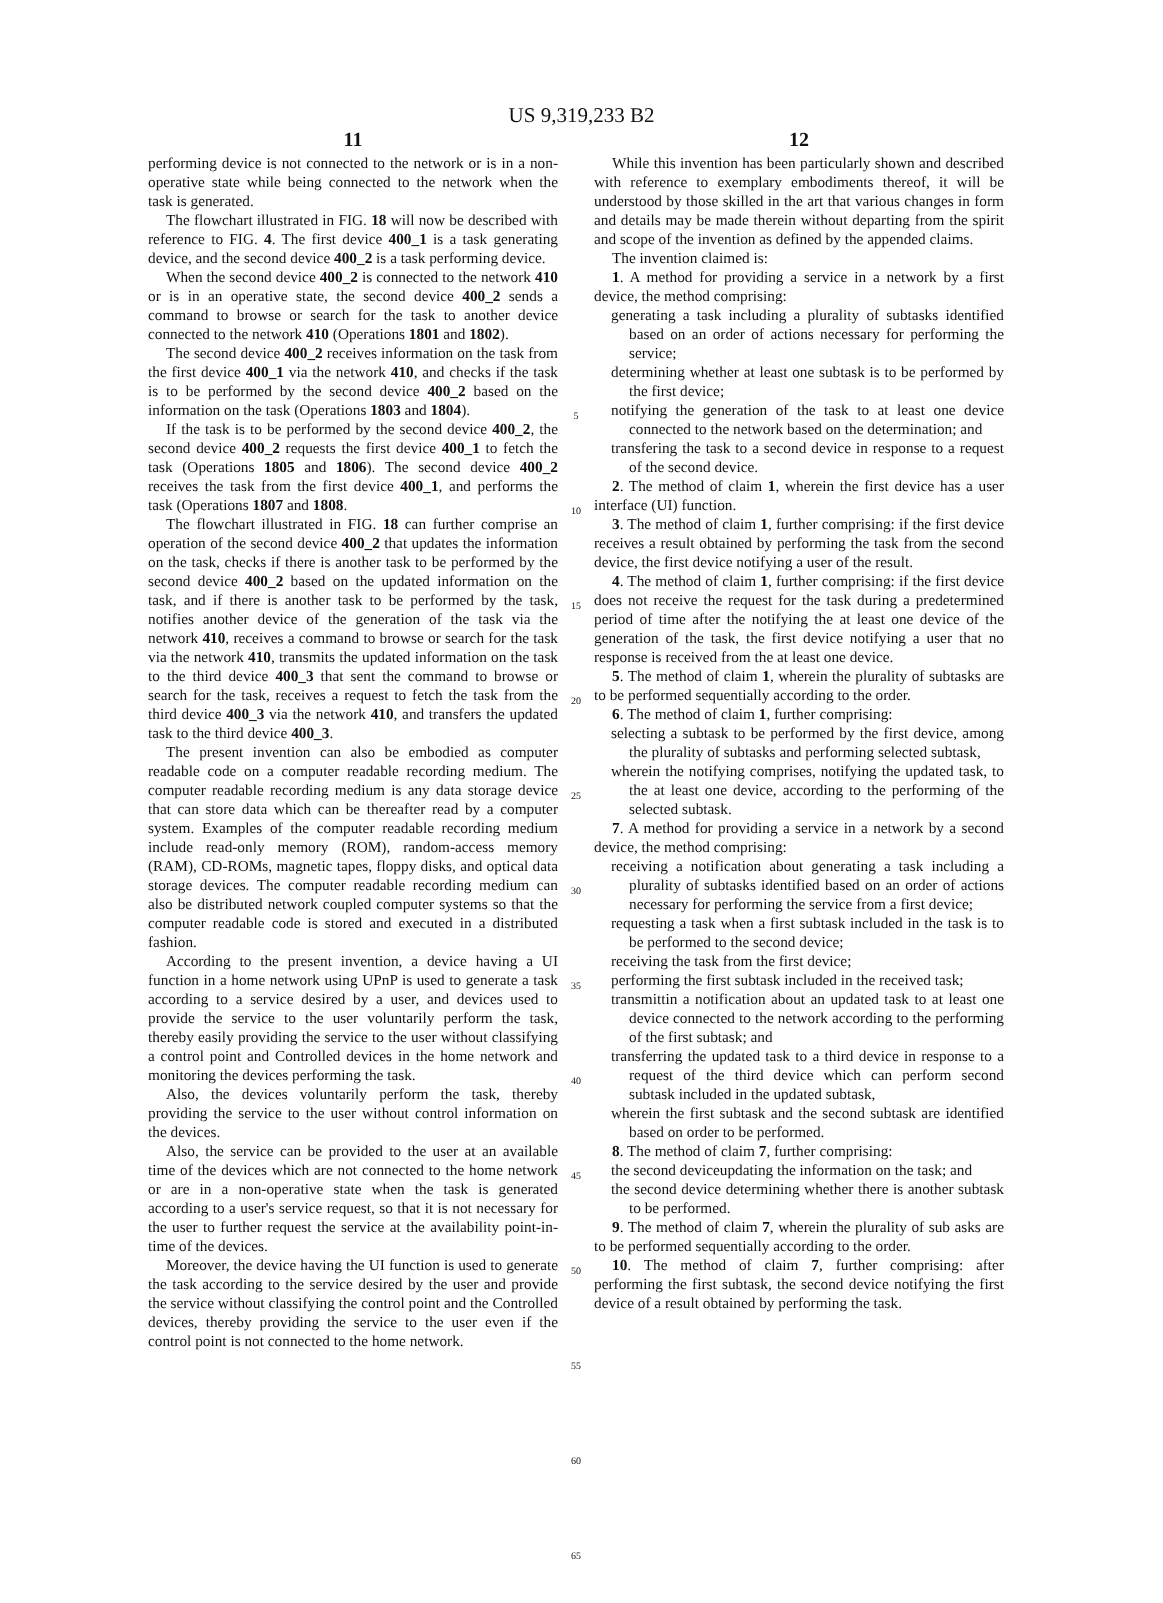US 9,319,233 B2
11
performing device is not connected to the network or is in a non-operative state while being connected to the network when the task is generated.
The flowchart illustrated in FIG. 18 will now be described with reference to FIG. 4. The first device 400_1 is a task generating device, and the second device 400_2 is a task performing device.
When the second device 400_2 is connected to the network 410 or is in an operative state, the second device 400_2 sends a command to browse or search for the task to another device connected to the network 410 (Operations 1801 and 1802).
The second device 400_2 receives information on the task from the first device 400_1 via the network 410, and checks if the task is to be performed by the second device 400_2 based on the information on the task (Operations 1803 and 1804).
If the task is to be performed by the second device 400_2, the second device 400_2 requests the first device 400_1 to fetch the task (Operations 1805 and 1806). The second device 400_2 receives the task from the first device 400_1, and performs the task (Operations 1807 and 1808.
The flowchart illustrated in FIG. 18 can further comprise an operation of the second device 400_2 that updates the information on the task, checks if there is another task to be performed by the second device 400_2 based on the updated information on the task, and if there is another task to be performed by the task, notifies another device of the generation of the task via the network 410, receives a command to browse or search for the task via the network 410, transmits the updated information on the task to the third device 400_3 that sent the command to browse or search for the task, receives a request to fetch the task from the third device 400_3 via the network 410, and transfers the updated task to the third device 400_3.
The present invention can also be embodied as computer readable code on a computer readable recording medium. The computer readable recording medium is any data storage device that can store data which can be thereafter read by a computer system. Examples of the computer readable recording medium include read-only memory (ROM), random-access memory (RAM), CD-ROMs, magnetic tapes, floppy disks, and optical data storage devices. The computer readable recording medium can also be distributed network coupled computer systems so that the computer readable code is stored and executed in a distributed fashion.
According to the present invention, a device having a UI function in a home network using UPnP is used to generate a task according to a service desired by a user, and devices used to provide the service to the user voluntarily perform the task, thereby easily providing the service to the user without classifying a control point and Controlled devices in the home network and monitoring the devices performing the task.
Also, the devices voluntarily perform the task, thereby providing the service to the user without control information on the devices.
Also, the service can be provided to the user at an available time of the devices which are not connected to the home network or are in a non-operative state when the task is generated according to a user's service request, so that it is not necessary for the user to further request the service at the availability point-in-time of the devices.
Moreover, the device having the UI function is used to generate the task according to the service desired by the user and provide the service without classifying the control point and the Controlled devices, thereby providing the service to the user even if the control point is not connected to the home network.
5
10
15
20
25
30
35
40
45
50
55
60
65
12
While this invention has been particularly shown and described with reference to exemplary embodiments thereof, it will be understood by those skilled in the art that various changes in form and details may be made therein without departing from the spirit and scope of the invention as defined by the appended claims.
The invention claimed is:
1. A method for providing a service in a network by a first device, the method comprising:
generating a task including a plurality of subtasks identified based on an order of actions necessary for performing the service;
determining whether at least one subtask is to be performed by the first device;
notifying the generation of the task to at least one device connected to the network based on the determination; and
transfering the task to a second device in response to a request of the second device.
2. The method of claim 1, wherein the first device has a user interface (UI) function.
3. The method of claim 1, further comprising: if the first device receives a result obtained by performing the task from the second device, the first device notifying a user of the result.
4. The method of claim 1, further comprising: if the first device does not receive the request for the task during a predetermined period of time after the notifying the at least one device of the generation of the task, the first device notifying a user that no response is received from the at least one device.
5. The method of claim 1, wherein the plurality of subtasks are to be performed sequentially according to the order.
6. The method of claim 1, further comprising:
selecting a subtask to be performed by the first device, among the plurality of subtasks and performing selected subtask,
wherein the notifying comprises, notifying the updated task, to the at least one device, according to the performing of the selected subtask.
7. A method for providing a service in a network by a second device, the method comprising:
receiving a notification about generating a task including a plurality of subtasks identified based on an order of actions necessary for performing the service from a first device;
requesting a task when a first subtask included in the task is to be performed to the second device;
receiving the task from the first device;
performing the first subtask included in the received task;
transmittin a notification about an updated task to at least one device connected to the network according to the performing of the first subtask; and
transferring the updated task to a third device in response to a request of the third device which can perform second subtask included in the updated subtask,
wherein the first subtask and the second subtask are identified based on order to be performed.
8. The method of claim 7, further comprising:
the second deviceupdating the information on the task; and
the second device determining whether there is another subtask to be performed.
9. The method of claim 7, wherein the plurality of sub asks are to be performed sequentially according to the order.
10. The method of claim 7, further comprising: after performing the first subtask, the second device notifying the first device of a result obtained by performing the task.